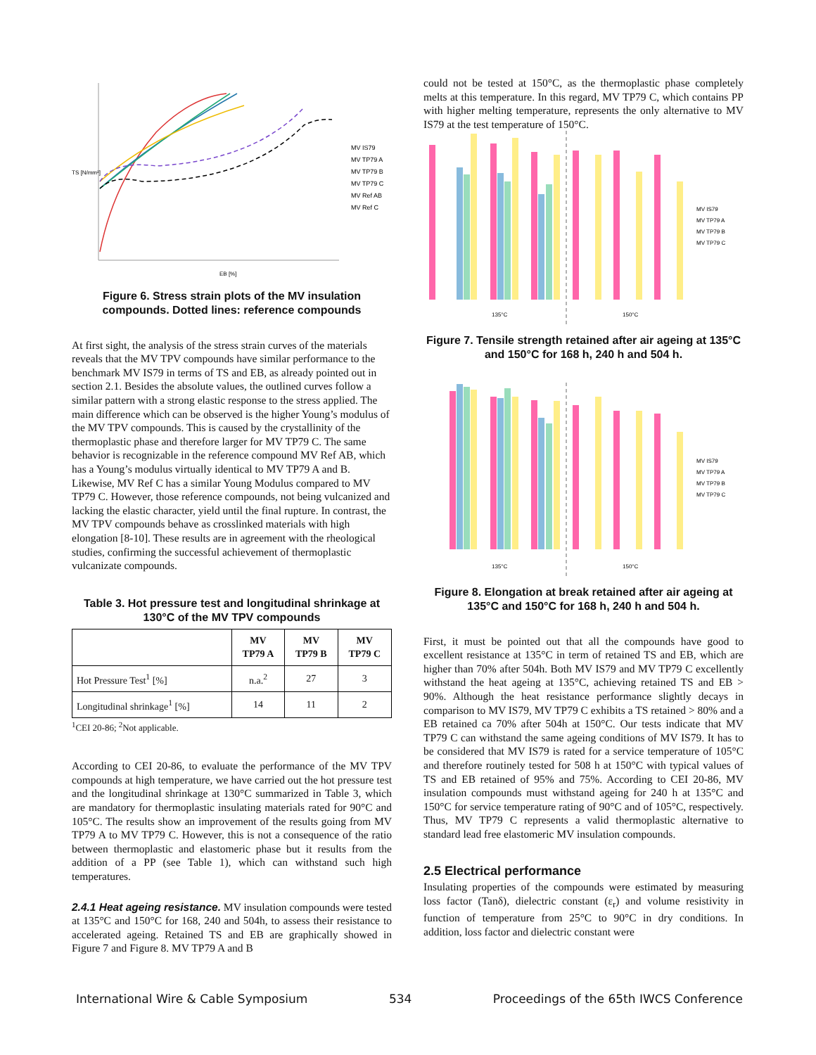TS [N/mm²]
EB [%]
MV IS79
MV TP79 A
MV TP79 B
MV TP79 C
MV Ref AB
MV Ref C
Figure 6. Stress strain plots of the MV insulation compounds. Dotted lines: reference compounds
At first sight, the analysis of the stress strain curves of the materials reveals that the MV TPV compounds have similar performance to the benchmark MV IS79 in terms of TS and EB, as already pointed out in section 2.1. Besides the absolute values, the outlined curves follow a similar pattern with a strong elastic response to the stress applied. The main difference which can be observed is the higher Young’s modulus of the MV TPV compounds. This is caused by the crystallinity of the thermoplastic phase and therefore larger for MV TP79 C. The same behavior is recognizable in the reference compound MV Ref AB, which has a Young’s modulus virtually identical to MV TP79 A and B. Likewise, MV Ref C has a similar Young Modulus compared to MV TP79 C. However, those reference compounds, not being vulcanized and lacking the elastic character, yield until the final rupture. In contrast, the MV TPV compounds behave as crosslinked materials with high elongation [8-10]. These results are in agreement with the rheological studies, confirming the successful achievement of thermoplastic vulcanizate compounds.
Table 3. Hot pressure test and longitudinal shrinkage at 130°C of the MV TPV compounds
| | MV TP79 A | MV TP79 B | MV TP79 C |
| --- | --- | --- | --- |
| Hot Pressure Test<sup>1</sup> [%] | n.a.<sup>2</sup> | 27 | 3 |
| Longitudinal shrinkage<sup>1</sup> [%] | 14 | 11 | 2 |
<sup>1</sup> CEI 20-86; <sup>2</sup>Not applicable.
According to CEI 20-86, to evaluate the performance of the MV TPV compounds at high temperature, we have carried out the hot pressure test and the longitudinal shrinkage at 130°C summarized in Table 3, which are mandatory for thermoplastic insulating materials rated for 90°C and 105°C. The results show an improvement of the results going from MV TP79 A to MV TP79 C. However, this is not a consequence of the ratio between thermoplastic and elastomeric phase but it results from the addition of a PP (see Table 1), which can withstand such high temperatures.
2.4.1 Heat ageing resistance. MV insulation compounds were tested at 135°C and 150°C for 168, 240 and 504h, to assess their resistance to accelerated ageing. Retained TS and EB are graphically showed in Figure 7 and Figure 8. MV TP79 A and B
could not be tested at 150°C, as the thermoplastic phase completely melts at this temperature. In this regard, MV TP79 C, which contains PP with higher melting temperature, represents the only alternative to MV IS79 at the test temperature of 150°C.
135°C
150°C
MV IS79
MV TP79 A
MV TP79 B
MV TP79 C
Figure 7. Tensile strength retained after air ageing at 135°C and 150°C for 168 h, 240 h and 504 h.
135°C
150°C
MV IS79
MV TP79 A
MV TP79 B
MV TP79 C
Figure 8. Elongation at break retained after air ageing at 135°C and 150°C for 168 h, 240 h and 504 h.
First, it must be pointed out that all the compounds have good to excellent resistance at 135°C in term of retained TS and EB, which are higher than 70% after 504h. Both MV IS79 and MV TP79 C excellently withstand the heat ageing at 135°C, achieving retained TS and EB > 90%. Although the heat resistance performance slightly decays in comparison to MV IS79, MV TP79 C exhibits a TS retained > 80% and a EB retained ca 70% after 504h at 150°C. Our tests indicate that MV TP79 C can withstand the same ageing conditions of MV IS79. It has to be considered that MV IS79 is rated for a service temperature of 105°C and therefore routinely tested for 508 h at 150°C with typical values of TS and EB retained of 95% and 75%. According to CEI 20-86, MV insulation compounds must withstand ageing for 240 h at 135°C and 150°C for service temperature rating of 90°C and of 105°C, respectively. Thus, MV TP79 C represents a valid thermoplastic alternative to standard lead free elastomeric MV insulation compounds.
2.5 Electrical performance
Insulating properties of the compounds were estimated by measuring loss factor (Tanδ), dielectric constant (ε<sub>r</sub>) and volume resistivity in function of temperature from 25°C to 90°C in dry conditions. In addition, loss factor and dielectric constant were
International Wire & Cable Symposium 534 Proceedings of the 65th IWCS Conference